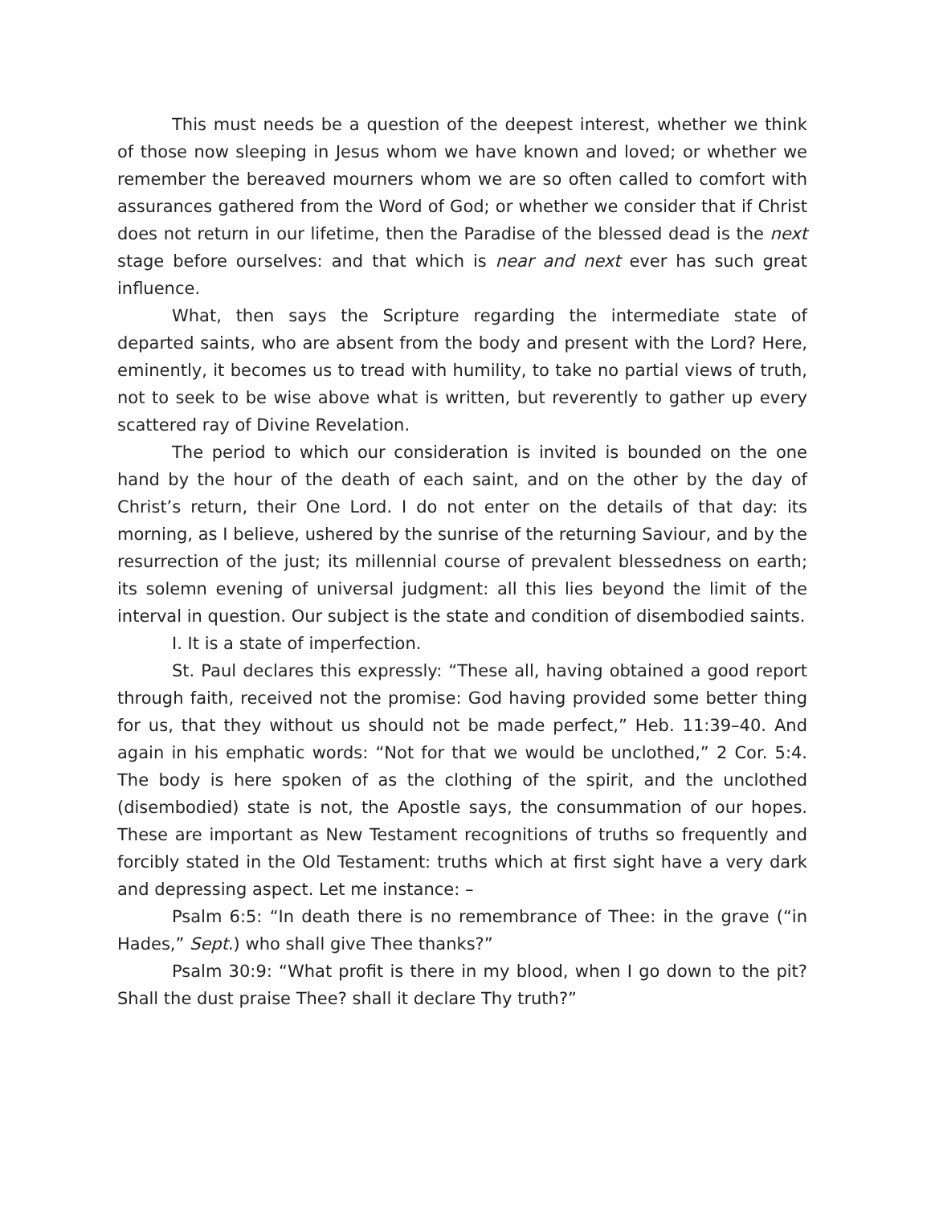This must needs be a question of the deepest interest, whether we think of those now sleeping in Jesus whom we have known and loved; or whether we remember the bereaved mourners whom we are so often called to comfort with assurances gathered from the Word of God; or whether we consider that if Christ does not return in our lifetime, then the Paradise of the blessed dead is the next stage before ourselves: and that which is near and next ever has such great influence.
What, then says the Scripture regarding the intermediate state of departed saints, who are absent from the body and present with the Lord? Here, eminently, it becomes us to tread with humility, to take no partial views of truth, not to seek to be wise above what is written, but reverently to gather up every scattered ray of Divine Revelation.
The period to which our consideration is invited is bounded on the one hand by the hour of the death of each saint, and on the other by the day of Christ’s return, their One Lord. I do not enter on the details of that day: its morning, as I believe, ushered by the sunrise of the returning Saviour, and by the resurrection of the just; its millennial course of prevalent blessedness on earth; its solemn evening of universal judgment: all this lies beyond the limit of the interval in question. Our subject is the state and condition of disembodied saints.
I. It is a state of imperfection.
St. Paul declares this expressly: “These all, having obtained a good report through faith, received not the promise: God having provided some better thing for us, that they without us should not be made perfect,” Heb. 11:39–40. And again in his emphatic words: “Not for that we would be unclothed,” 2 Cor. 5:4. The body is here spoken of as the clothing of the spirit, and the unclothed (disembodied) state is not, the Apostle says, the consummation of our hopes. These are important as New Testament recognitions of truths so frequently and forcibly stated in the Old Testament: truths which at first sight have a very dark and depressing aspect. Let me instance: –
Psalm 6:5: “In death there is no remembrance of Thee: in the grave (“in Hades,” Sept.) who shall give Thee thanks?”
Psalm 30:9: “What profit is there in my blood, when I go down to the pit? Shall the dust praise Thee? shall it declare Thy truth?”